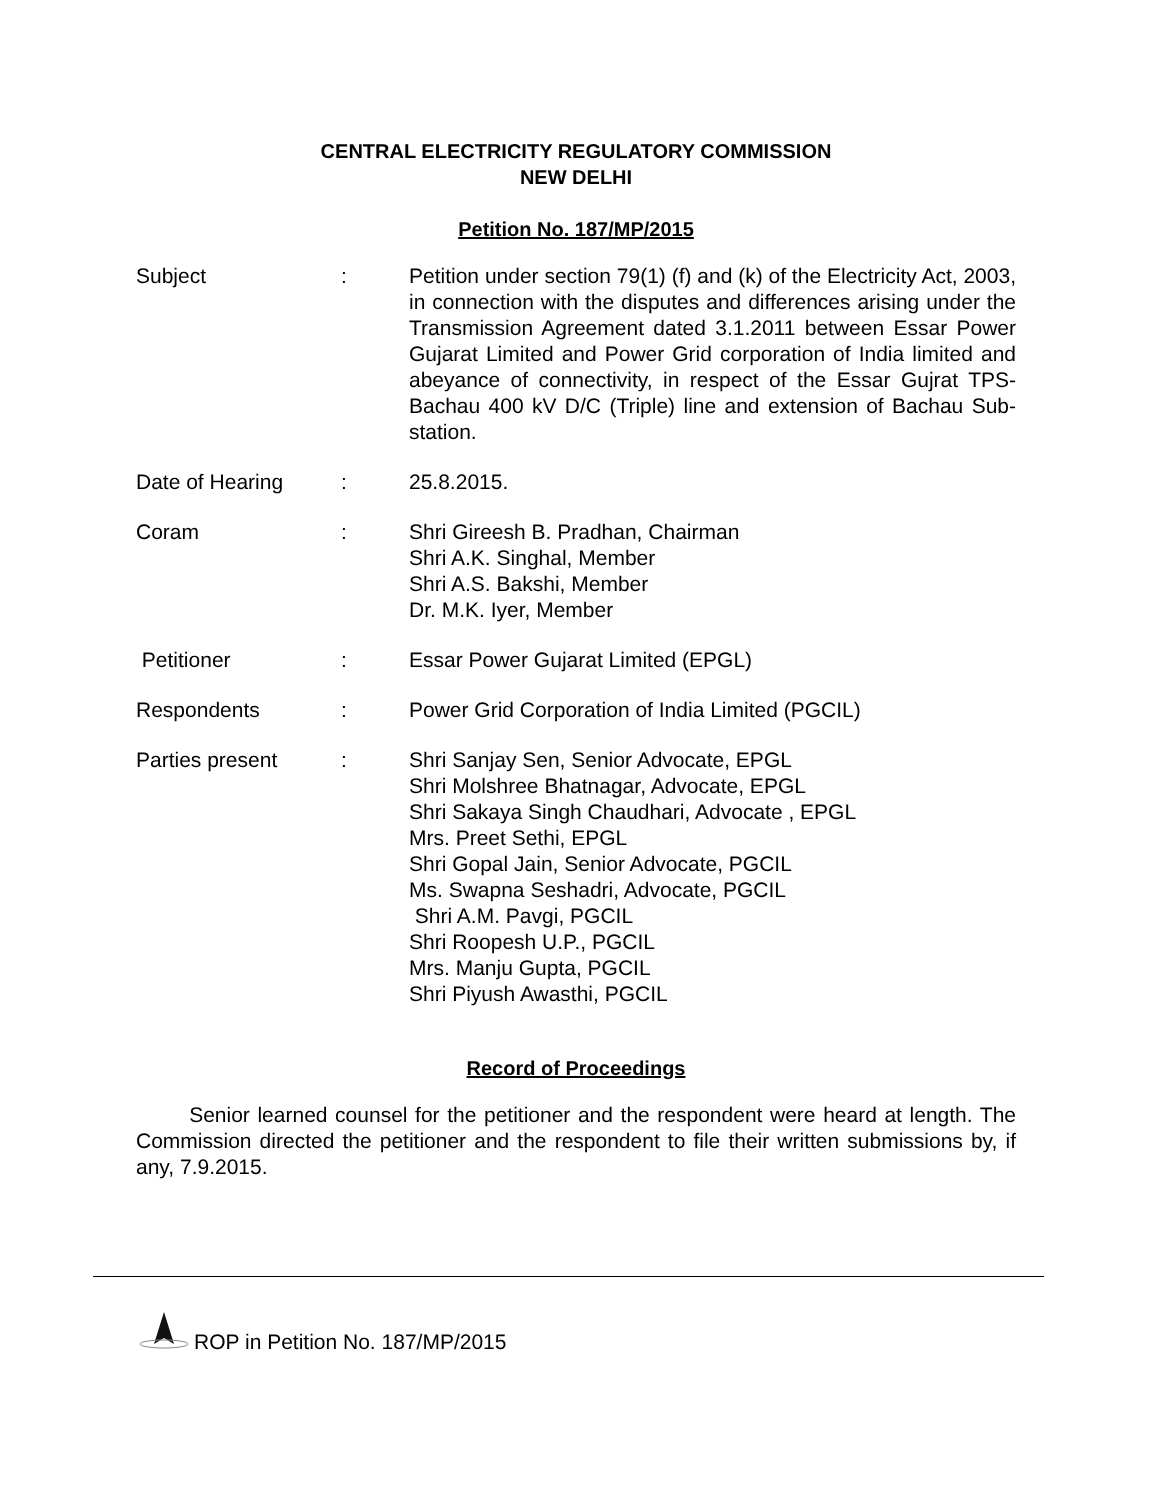CENTRAL ELECTRICITY REGULATORY COMMISSION
NEW DELHI
Petition No. 187/MP/2015
Subject : Petition under section 79(1) (f) and (k) of the Electricity Act, 2003, in connection with the disputes and differences arising under the Transmission Agreement dated 3.1.2011 between Essar Power Gujarat Limited and Power Grid corporation of India limited and abeyance of connectivity, in respect of the Essar Gujrat TPS-Bachau 400 kV D/C (Triple) line and extension of Bachau Sub-station.
Date of Hearing : 25.8.2015.
Coram : Shri Gireesh B. Pradhan, Chairman
Shri A.K. Singhal, Member
Shri A.S. Bakshi, Member
Dr. M.K. Iyer, Member
Petitioner : Essar Power Gujarat Limited (EPGL)
Respondents : Power Grid Corporation of India Limited (PGCIL)
Parties present : Shri Sanjay Sen, Senior Advocate, EPGL
Shri Molshree Bhatnagar, Advocate, EPGL
Shri Sakaya Singh Chaudhari, Advocate , EPGL
Mrs. Preet Sethi, EPGL
Shri Gopal Jain, Senior Advocate, PGCIL
Ms. Swapna Seshadri, Advocate, PGCIL
Shri A.M. Pavgi, PGCIL
Shri Roopesh U.P., PGCIL
Mrs. Manju Gupta, PGCIL
Shri Piyush Awasthi, PGCIL
Record of Proceedings
Senior learned counsel for the petitioner and the respondent were heard at length. The Commission directed the petitioner and the respondent to file their written submissions by, if any, 7.9.2015.
ROP in Petition No. 187/MP/2015